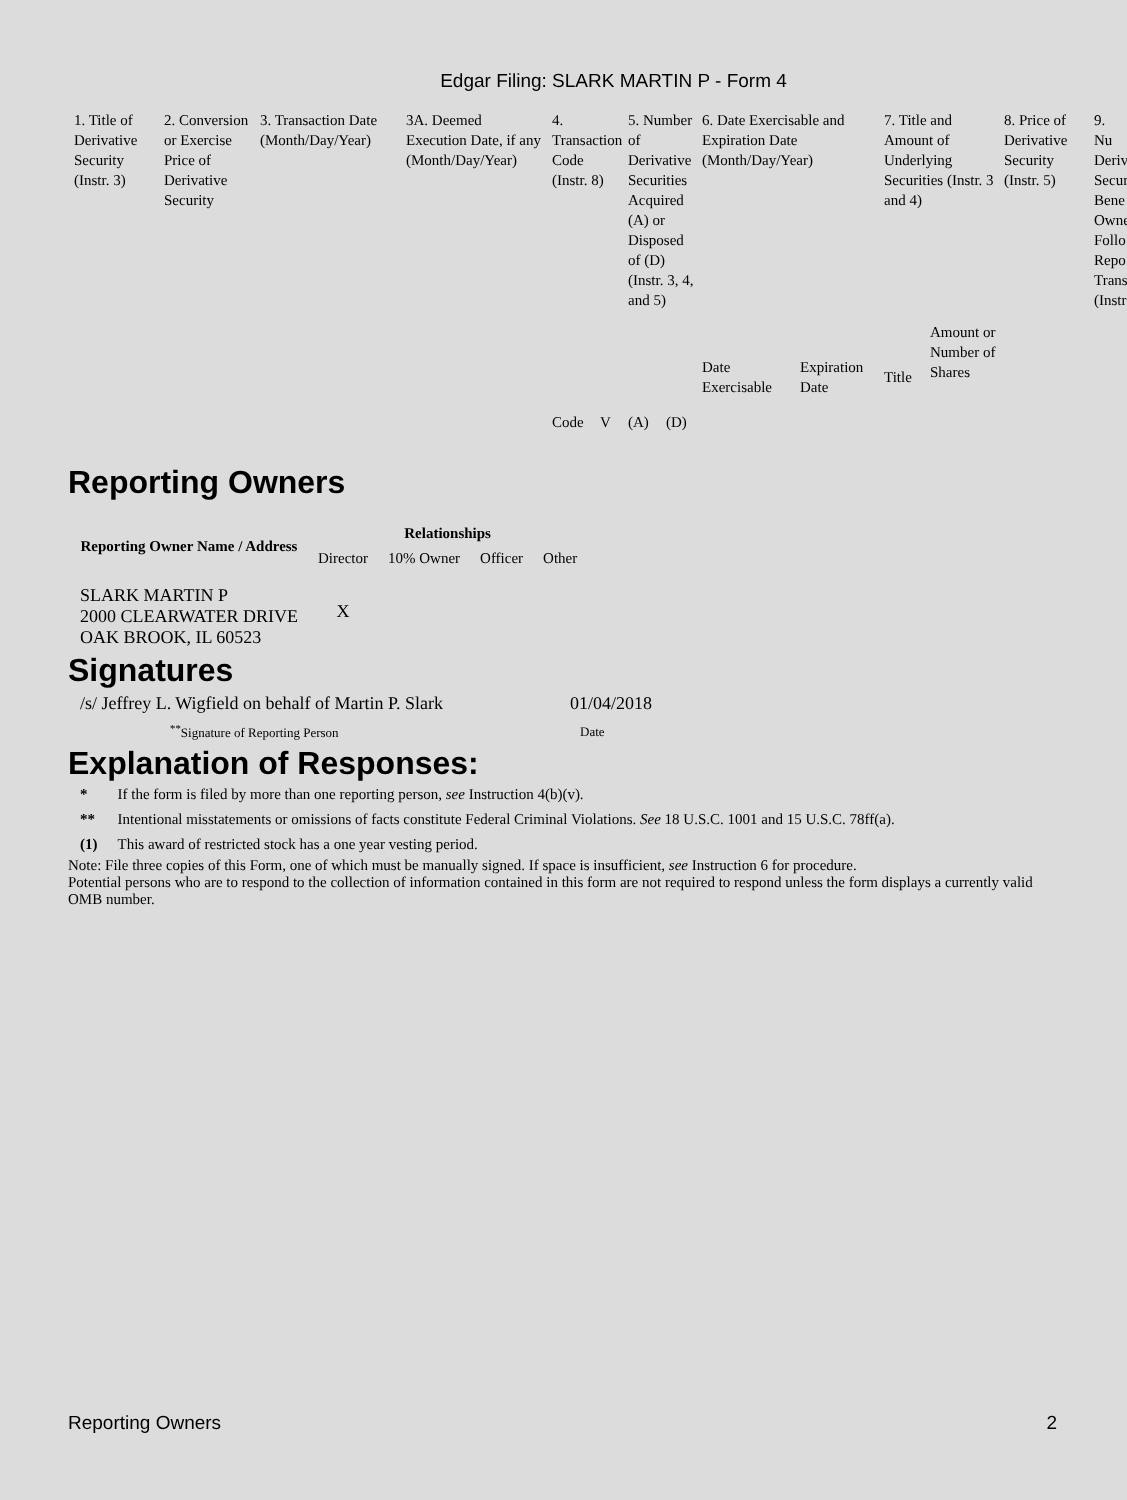Edgar Filing: SLARK MARTIN P - Form 4
| 1. Title of Derivative Security (Instr. 3) | 2. Conversion or Exercise Price of Derivative Security | 3. Transaction Date (Month/Day/Year) | 3A. Deemed Execution Date, if any (Month/Day/Year) | 4. Transaction Code (Instr. 8) | | 5. Number of Derivative Securities Acquired (A) or Disposed of (D) (Instr. 3, 4, and 5) | | 6. Date Exercisable and Expiration Date (Month/Day/Year) | | 7. Title and Amount of Underlying Securities (Instr. 3 and 4) | | 8. Price of Derivative Security (Instr. 5) | 9. Nu Deriv Secur Bene Owne Follo Repo Trans (Instr |
| --- | --- | --- | --- | --- | --- | --- | --- | --- | --- | --- | --- | --- | --- |
| | | | | Code | V | (A) | (D) | Date Exercisable | Expiration Date | Title | Amount or Number of Shares | | |
Reporting Owners
| Reporting Owner Name / Address | Relationships | | | |
| --- | --- | --- | --- | --- |
| | Director | 10% Owner | Officer | Other |
| SLARK MARTIN P 2000 CLEARWATER DRIVE OAK BROOK, IL 60523 | X | | | |
Signatures
| /s/ Jeffrey L. Wigfield on behalf of Martin P. Slark | 01/04/2018 |
| <sup>**</sup> Signature of Reporting Person | Date |
Explanation of Responses:
| * | If the form is filed by more than one reporting person, see Instruction 4(b)(v). |
| ** | Intentional misstatements or omissions of facts constitute Federal Criminal Violations. See 18 U.S.C. 1001 and 15 U.S.C. 78ff(a). |
| (1) | This award of restricted stock has a one year vesting period. |
Note: File three copies of this Form, one of which must be manually signed. If space is insufficient, see Instruction 6 for procedure.
Potential persons who are to respond to the collection of information contained in this form are not required to respond unless the form displays a currently valid OMB number.
Reporting Owners 2